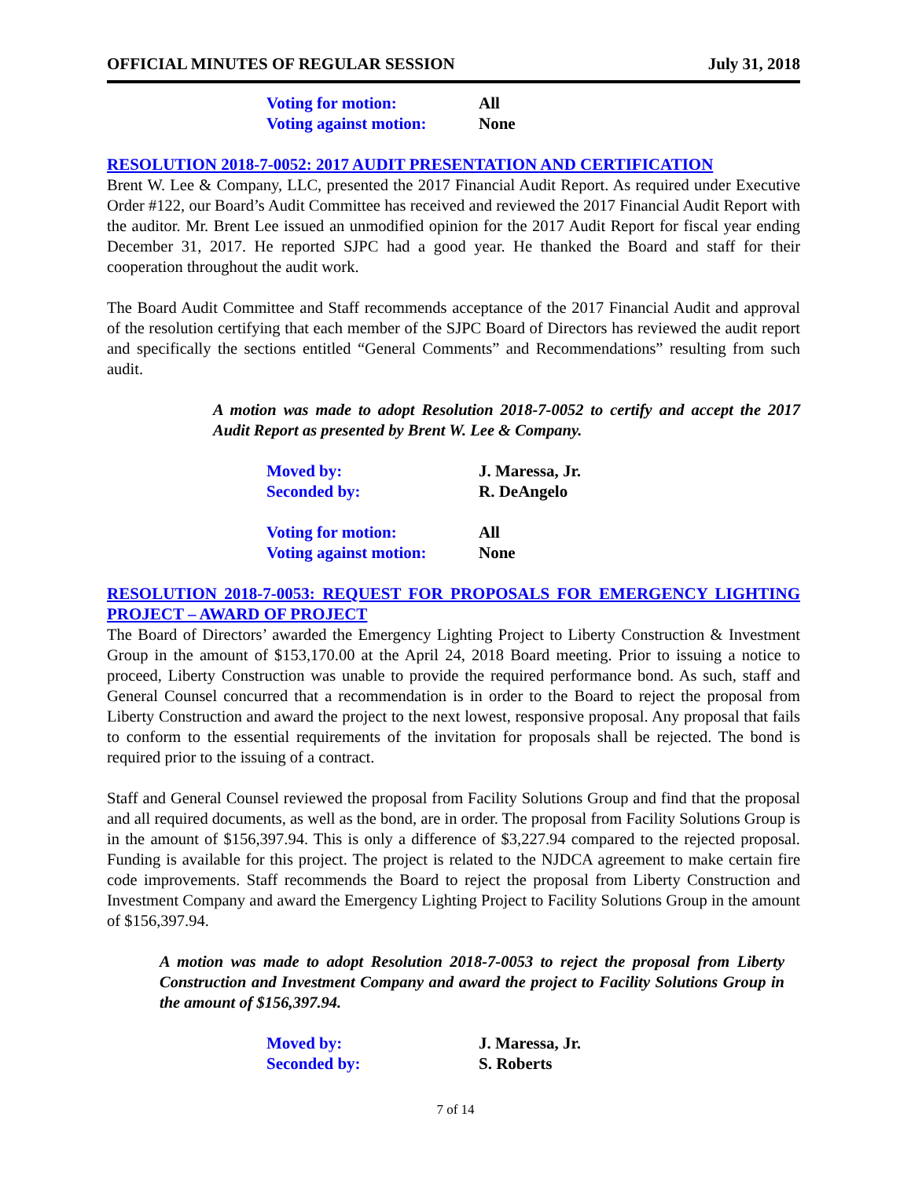OFFICIAL MINUTES OF REGULAR SESSION July 31, 2018
Voting for motion: All Voting against motion: None
RESOLUTION 2018-7-0052: 2017 AUDIT PRESENTATION AND CERTIFICATION
Brent W. Lee & Company, LLC, presented the 2017 Financial Audit Report. As required under Executive Order #122, our Board’s Audit Committee has received and reviewed the 2017 Financial Audit Report with the auditor. Mr. Brent Lee issued an unmodified opinion for the 2017 Audit Report for fiscal year ending December 31, 2017. He reported SJPC had a good year. He thanked the Board and staff for their cooperation throughout the audit work.
The Board Audit Committee and Staff recommends acceptance of the 2017 Financial Audit and approval of the resolution certifying that each member of the SJPC Board of Directors has reviewed the audit report and specifically the sections entitled “General Comments” and Recommendations” resulting from such audit.
A motion was made to adopt Resolution 2018-7-0052 to certify and accept the 2017 Audit Report as presented by Brent W. Lee & Company.
Moved by: J. Maressa, Jr. Seconded by: R. DeAngelo
Voting for motion: All Voting against motion: None
RESOLUTION 2018-7-0053: REQUEST FOR PROPOSALS FOR EMERGENCY LIGHTING PROJECT – AWARD OF PROJECT
The Board of Directors’ awarded the Emergency Lighting Project to Liberty Construction & Investment Group in the amount of $153,170.00 at the April 24, 2018 Board meeting. Prior to issuing a notice to proceed, Liberty Construction was unable to provide the required performance bond. As such, staff and General Counsel concurred that a recommendation is in order to the Board to reject the proposal from Liberty Construction and award the project to the next lowest, responsive proposal. Any proposal that fails to conform to the essential requirements of the invitation for proposals shall be rejected. The bond is required prior to the issuing of a contract.
Staff and General Counsel reviewed the proposal from Facility Solutions Group and find that the proposal and all required documents, as well as the bond, are in order. The proposal from Facility Solutions Group is in the amount of $156,397.94. This is only a difference of $3,227.94 compared to the rejected proposal. Funding is available for this project. The project is related to the NJDCA agreement to make certain fire code improvements. Staff recommends the Board to reject the proposal from Liberty Construction and Investment Company and award the Emergency Lighting Project to Facility Solutions Group in the amount of $156,397.94.
A motion was made to adopt Resolution 2018-7-0053 to reject the proposal from Liberty Construction and Investment Company and award the project to Facility Solutions Group in the amount of $156,397.94.
Moved by: J. Maressa, Jr. Seconded by: S. Roberts
7 of 14